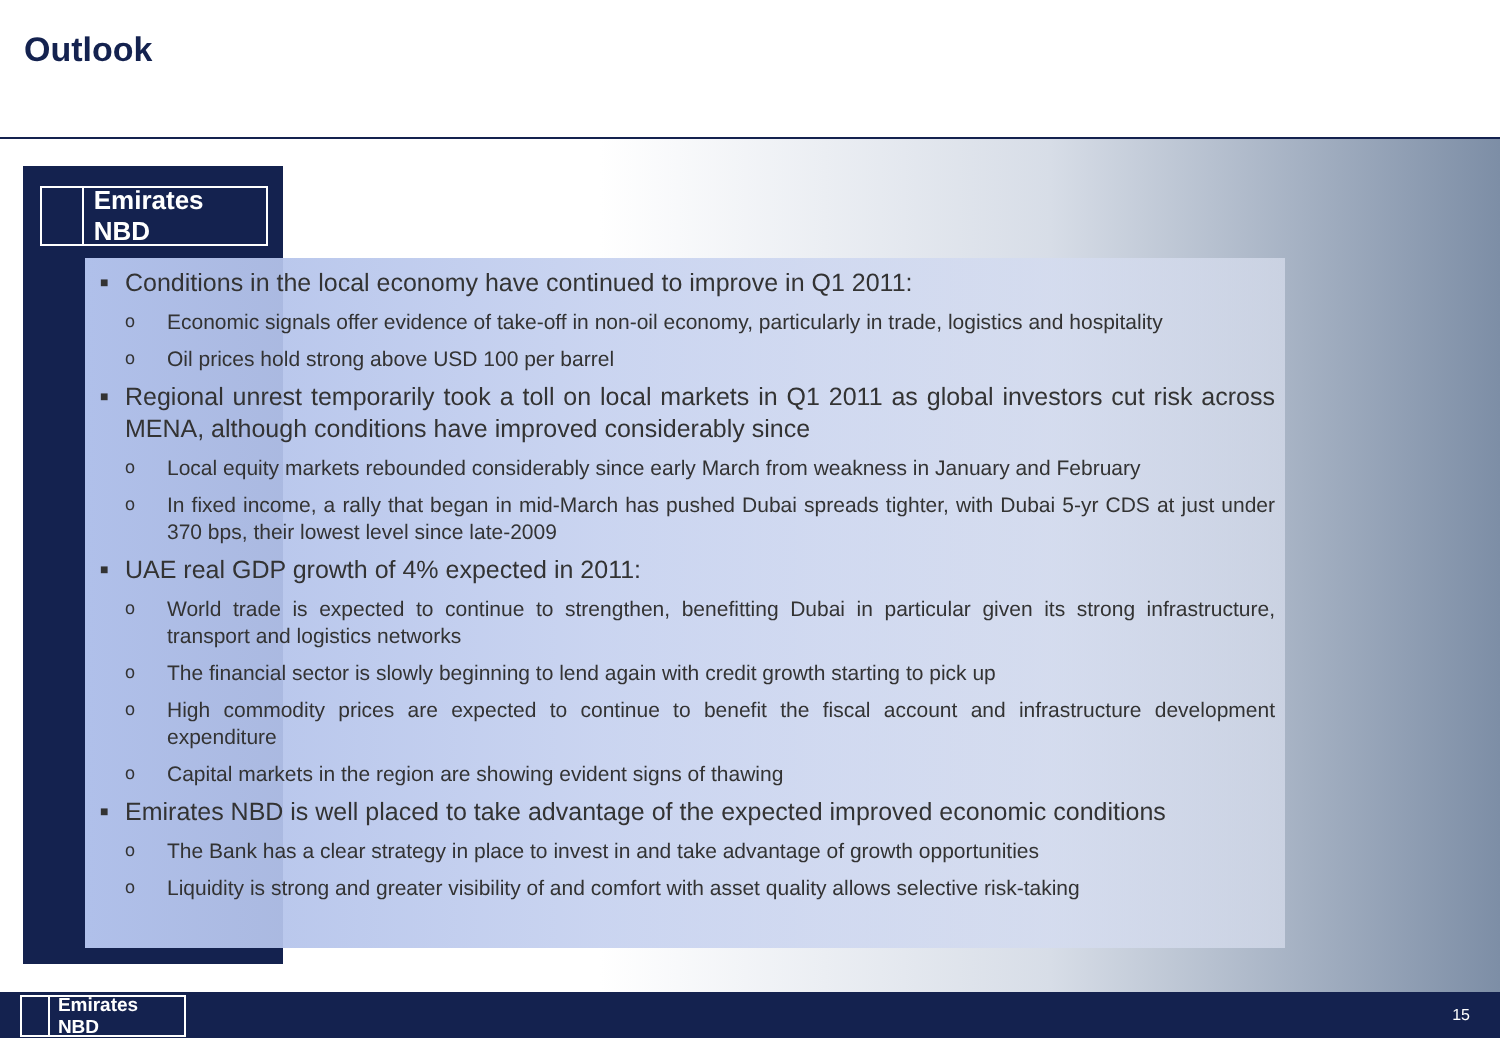Outlook
Emirates NBD
■
Conditions in the local economy have continued to improve in Q1 2011:
o
Economic signals offer evidence of take-off in non-oil economy, particularly in trade, logistics and hospitality
o
Oil prices hold strong above USD 100 per barrel
■
Regional unrest temporarily took a toll on local markets in Q1 2011 as global investors cut risk across MENA, although conditions have improved considerably since
o
Local equity markets rebounded considerably since early March from weakness in January and February
o
In fixed income, a rally that began in mid-March has pushed Dubai spreads tighter, with Dubai 5-yr CDS at just under 370 bps, their lowest level since late-2009
■
UAE real GDP growth of 4% expected in 2011:
o
World trade is expected to continue to strengthen, benefitting Dubai in particular given its strong infrastructure, transport and logistics networks
o
The financial sector is slowly beginning to lend again with credit growth starting to pick up
o
High commodity prices are expected to continue to benefit the fiscal account and infrastructure development expenditure
o
Capital markets in the region are showing evident signs of thawing
■
Emirates NBD is well placed to take advantage of the expected improved economic conditions
o
The Bank has a clear strategy in place to invest in and take advantage of growth opportunities
o
Liquidity is strong and greater visibility of and comfort with asset quality allows selective risk-taking
Emirates NBD 15